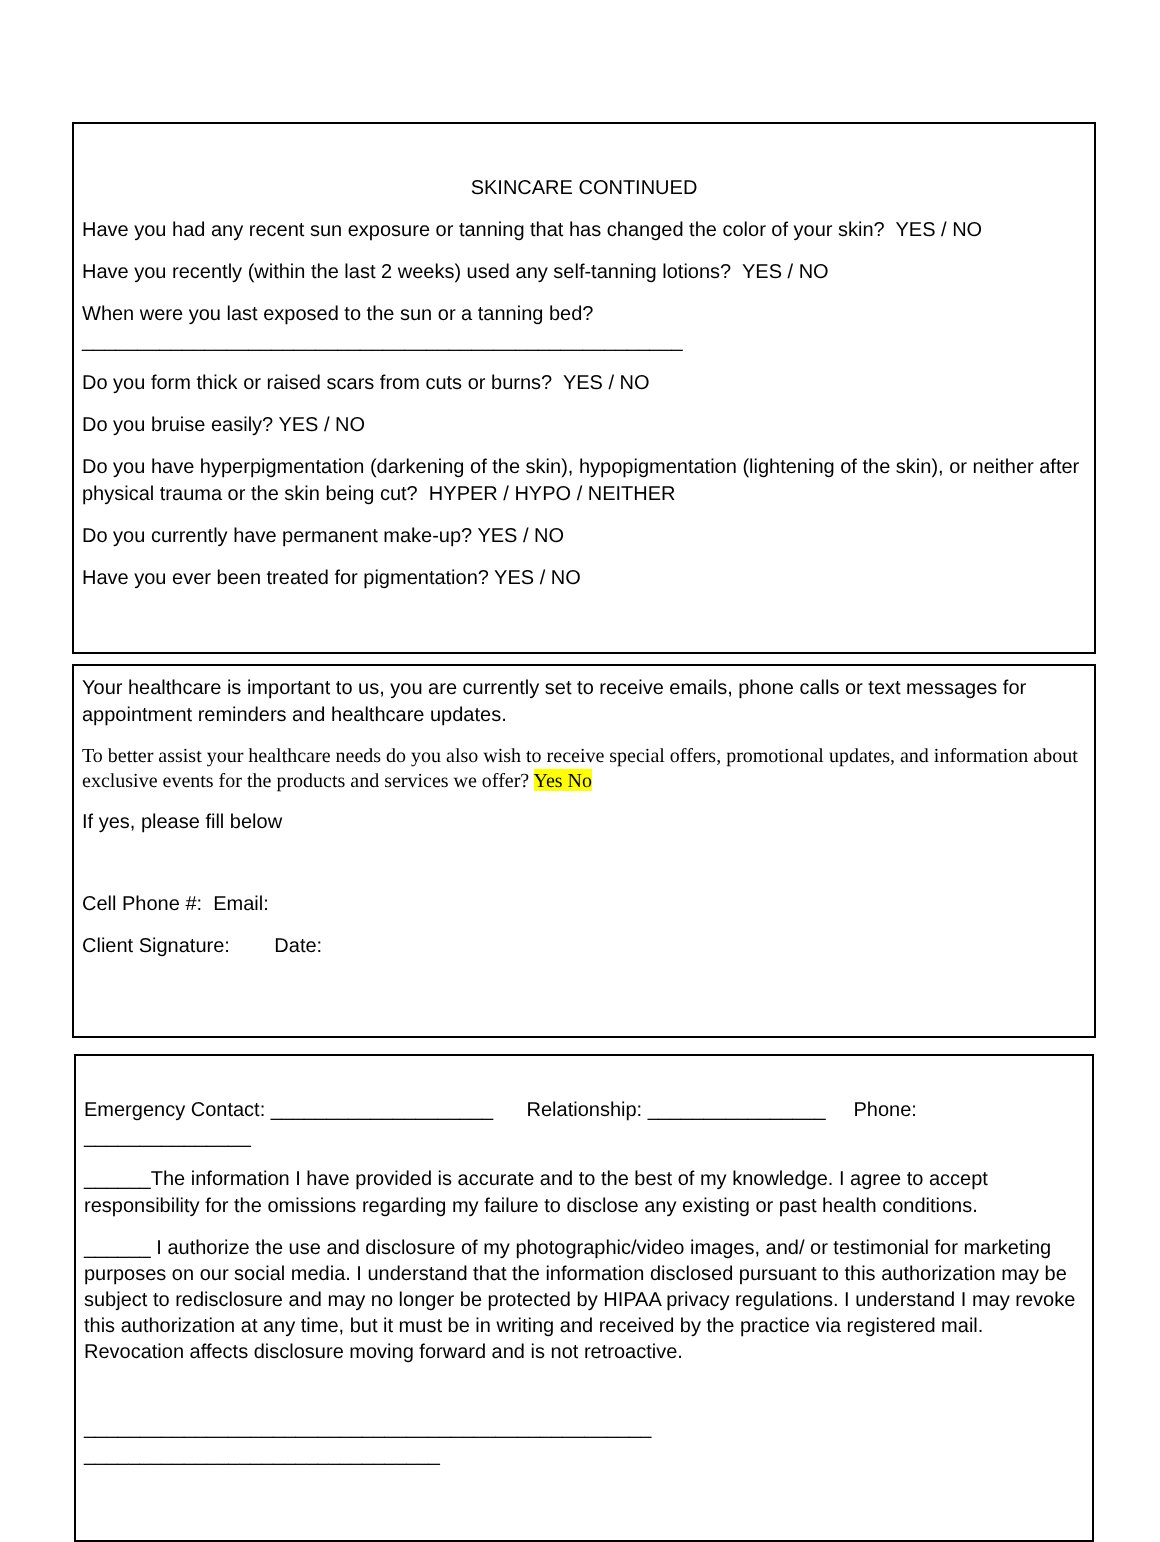SKINCARE CONTINUED
Have you had any recent sun exposure or tanning that has changed the color of your skin? YES / NO
Have you recently (within the last 2 weeks) used any self-tanning lotions? YES / NO
When were you last exposed to the sun or a tanning bed?
______________________________________________________
Do you form thick or raised scars from cuts or burns? YES / NO
Do you bruise easily? YES / NO
Do you have hyperpigmentation (darkening of the skin), hypopigmentation (lightening of the skin), or neither after physical trauma or the skin being cut? HYPER / HYPO / NEITHER
Do you currently have permanent make-up? YES / NO
Have you ever been treated for pigmentation? YES / NO
Your healthcare is important to us, you are currently set to receive emails, phone calls or text messages for appointment reminders and healthcare updates.
To better assist your healthcare needs do you also wish to receive special offers, promotional updates, and information about exclusive events for the products and services we offer? Yes No
If yes, please fill below
Cell Phone #: Email:
Client Signature: Date:
Emergency Contact: ____________________ Relationship: ________________ Phone:
_______________
______The information I have provided is accurate and to the best of my knowledge. I agree to accept responsibility for the omissions regarding my failure to disclose any existing or past health conditions.
______ I authorize the use and disclosure of my photographic/video images, and/ or testimonial for marketing purposes on our social media. I understand that the information disclosed pursuant to this authorization may be subject to redisclosure and may no longer be protected by HIPAA privacy regulations. I understand I may revoke this authorization at any time, but it must be in writing and received by the practice via registered mail. Revocation affects disclosure moving forward and is not retroactive.
___________________________________________________
________________________________